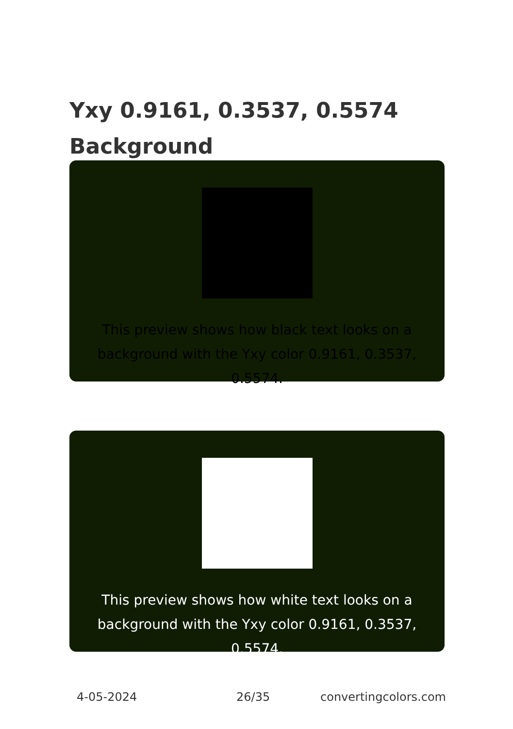Yxy 0.9161, 0.3537, 0.5574
Background
This preview shows how black text looks on a background with the Yxy color 0.9161, 0.3537, 0.5574.
This preview shows how white text looks on a background with the Yxy color 0.9161, 0.3537, 0.5574.
4-05-2024 26/35 convertingcolors.com